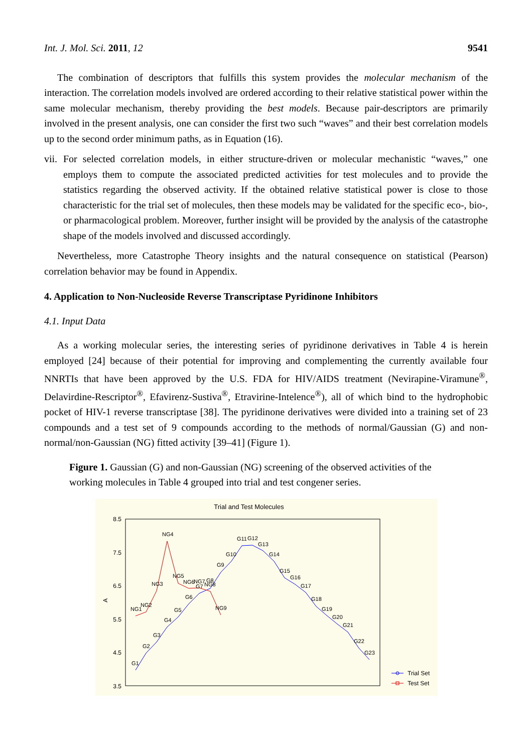Int. J. Mol. Sci. 2011, 12 9541
The combination of descriptors that fulfills this system provides the molecular mechanism of the interaction. The correlation models involved are ordered according to their relative statistical power within the same molecular mechanism, thereby providing the best models. Because pair-descriptors are primarily involved in the present analysis, one can consider the first two such “waves” and their best correlation models up to the second order minimum paths, as in Equation (16).
vii. For selected correlation models, in either structure-driven or molecular mechanistic “waves,” one employs them to compute the associated predicted activities for test molecules and to provide the statistics regarding the observed activity. If the obtained relative statistical power is close to those characteristic for the trial set of molecules, then these models may be validated for the specific eco-, bio-, or pharmacological problem. Moreover, further insight will be provided by the analysis of the catastrophe shape of the models involved and discussed accordingly.
Nevertheless, more Catastrophe Theory insights and the natural consequence on statistical (Pearson) correlation behavior may be found in Appendix.
4. Application to Non-Nucleoside Reverse Transcriptase Pyridinone Inhibitors
4.1. Input Data
As a working molecular series, the interesting series of pyridinone derivatives in Table 4 is herein employed [24] because of their potential for improving and complementing the currently available four NNRTIs that have been approved by the U.S. FDA for HIV/AIDS treatment (Nevirapine-Viramune<sup>®</sup>, Delavirdine-Rescriptor<sup>®</sup>, Efavirenz-Sustiva<sup>®</sup>, Etravirine-Intelence<sup>®</sup>), all of which bind to the hydrophobic pocket of HIV-1 reverse transcriptase [38]. The pyridinone derivatives were divided into a training set of 23 compounds and a test set of 9 compounds according to the methods of normal/Gaussian (G) and non-normal/non-Gaussian (NG) fitted activity [39–41] (Figure 1).
Figure 1. Gaussian (G) and non-Gaussian (NG) screening of the observed activities of the working molecules in Table 4 grouped into trial and test congener series.
Trial and Test Molecules
8.5
7.5
6.5
5.5
4.5
3.5
A
G1
G2
G3
G4
G5
G6
G7
G8
G9
G10
G11
G12
G13
G14
G15
G16
G17
G18
G19
G20
G21
G22
G23
NG1
NG2
NG3
NG4
NG5
NG6
NG7
NG8
NG9
Trial Set
Test Set